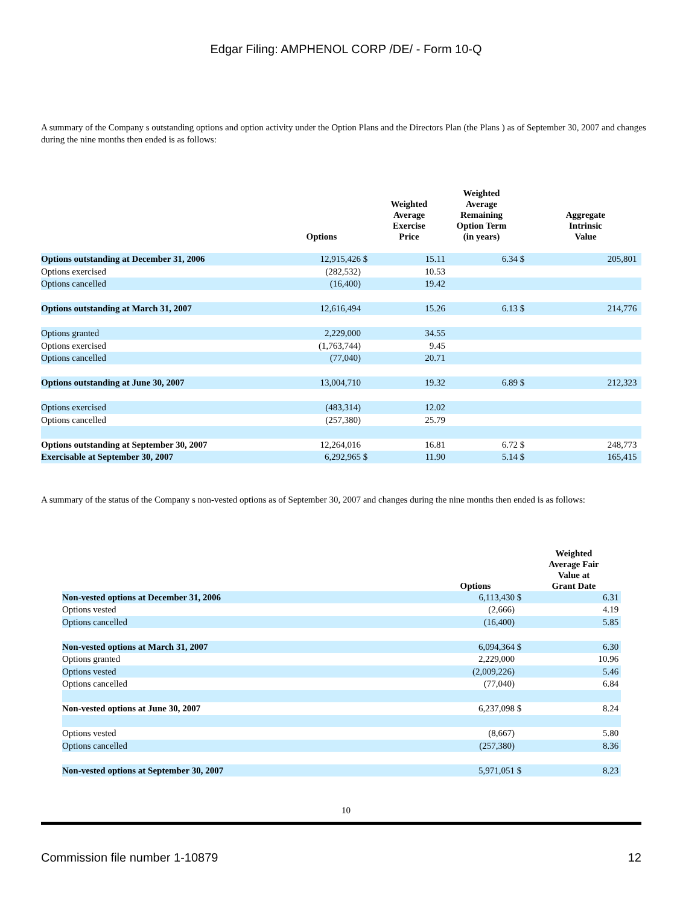Edgar Filing: AMPHENOL CORP /DE/ - Form 10-Q
A summary of the Company s outstanding options and option activity under the Option Plans and the Directors Plan (the Plans ) as of September 30, 2007 and changes during the nine months then ended is as follows:
| | Options | | Weighted Average Exercise Price | Weighted Average Remaining Option Term (in years) | | Aggregate Intrinsic Value |
| --- | --- | --- | --- | --- | --- | --- |
| Options outstanding at December 31, 2006 | 12,915,426 | $ | 15.11 | 6.34 | $ | 205,801 |
| Options exercised | (282,532) | | 10.53 | | | |
| Options cancelled | (16,400) | | 19.42 | | | |
| Options outstanding at March 31, 2007 | 12,616,494 | | 15.26 | 6.13 | $ | 214,776 |
| Options granted | 2,229,000 | | 34.55 | | | |
| Options exercised | (1,763,744) | | 9.45 | | | |
| Options cancelled | (77,040) | | 20.71 | | | |
| Options outstanding at June 30, 2007 | 13,004,710 | | 19.32 | 6.89 | $ | 212,323 |
| Options exercised | (483,314) | | 12.02 | | | |
| Options cancelled | (257,380) | | 25.79 | | | |
| Options outstanding at September 30, 2007 | 12,264,016 | | 16.81 | 6.72 | $ | 248,773 |
| Exercisable at September 30, 2007 | 6,292,965 | $ | 11.90 | 5.14 | $ | 165,415 |
A summary of the status of the Company s non-vested options as of September 30, 2007 and changes during the nine months then ended is as follows:
| | Options | | Weighted Average Fair Value at Grant Date |
| --- | --- | --- | --- |
| Non-vested options at December 31, 2006 | 6,113,430 | $ | 6.31 |
| Options vested | (2,666) | | 4.19 |
| Options cancelled | (16,400) | | 5.85 |
| Non-vested options at March 31, 2007 | 6,094,364 | $ | 6.30 |
| Options granted | 2,229,000 | | 10.96 |
| Options vested | (2,009,226) | | 5.46 |
| Options cancelled | (77,040) | | 6.84 |
| Non-vested options at June 30, 2007 | 6,237,098 | $ | 8.24 |
| Options vested | (8,667) | | 5.80 |
| Options cancelled | (257,380) | | 8.36 |
| Non-vested options at September 30, 2007 | 5,971,051 | $ | 8.23 |
10
Commission file number 1-10879 12